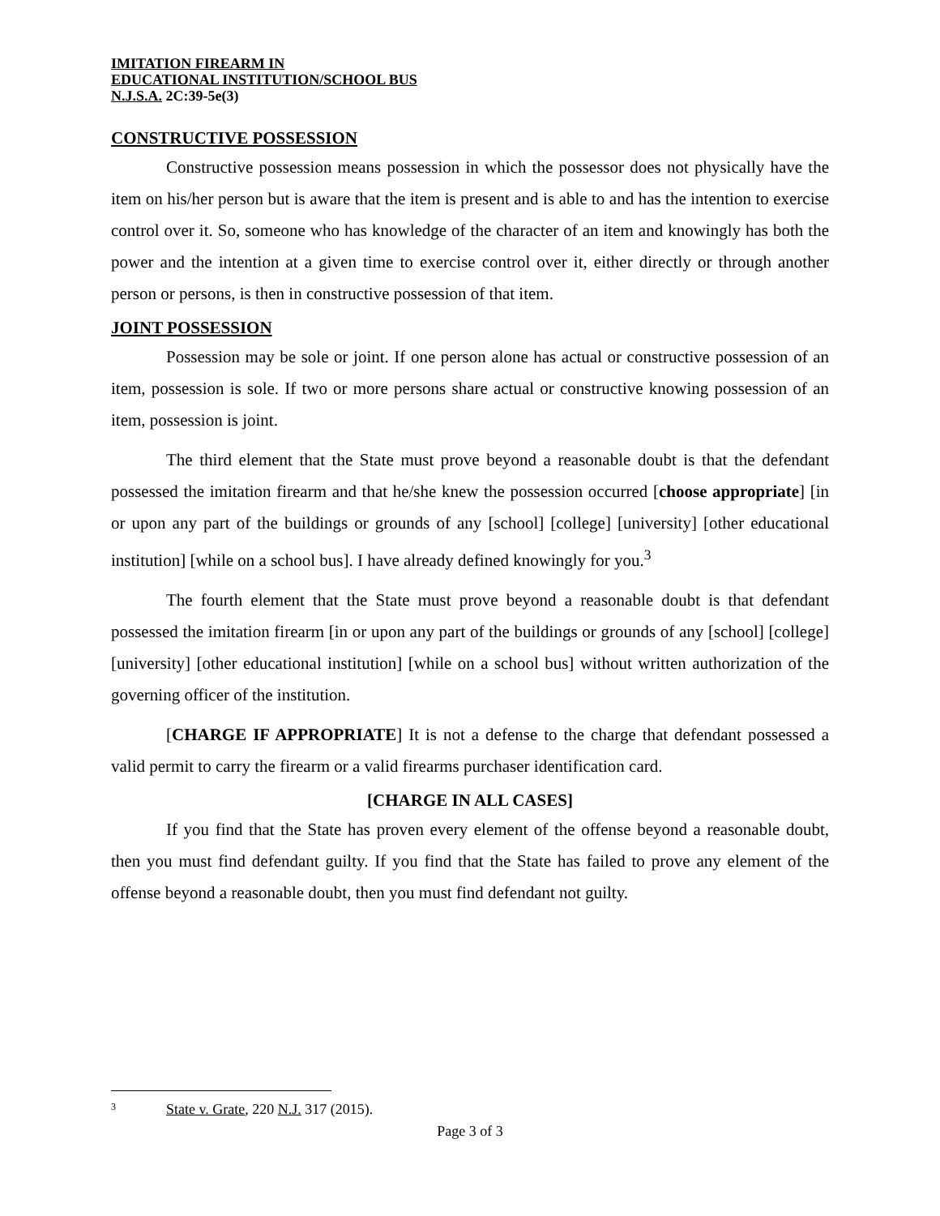IMITATION FIREARM IN
EDUCATIONAL INSTITUTION/SCHOOL BUS
N.J.S.A. 2C:39-5e(3)
CONSTRUCTIVE POSSESSION
Constructive possession means possession in which the possessor does not physically have the item on his/her person but is aware that the item is present and is able to and has the intention to exercise control over it. So, someone who has knowledge of the character of an item and knowingly has both the power and the intention at a given time to exercise control over it, either directly or through another person or persons, is then in constructive possession of that item.
JOINT POSSESSION
Possession may be sole or joint. If one person alone has actual or constructive possession of an item, possession is sole. If two or more persons share actual or constructive knowing possession of an item, possession is joint.
The third element that the State must prove beyond a reasonable doubt is that the defendant possessed the imitation firearm and that he/she knew the possession occurred [choose appropriate] [in or upon any part of the buildings or grounds of any [school] [college] [university] [other educational institution] [while on a school bus]. I have already defined knowingly for you.<sup>3</sup>
The fourth element that the State must prove beyond a reasonable doubt is that defendant possessed the imitation firearm [in or upon any part of the buildings or grounds of any [school] [college] [university] [other educational institution] [while on a school bus] without written authorization of the governing officer of the institution.
[CHARGE IF APPROPRIATE] It is not a defense to the charge that defendant possessed a valid permit to carry the firearm or a valid firearms purchaser identification card.
[CHARGE IN ALL CASES]
If you find that the State has proven every element of the offense beyond a reasonable doubt, then you must find defendant guilty. If you find that the State has failed to prove any element of the offense beyond a reasonable doubt, then you must find defendant not guilty.
<sup>3</sup> State v. Grate, 220 N.J. 317 (2015).
Page 3 of 3